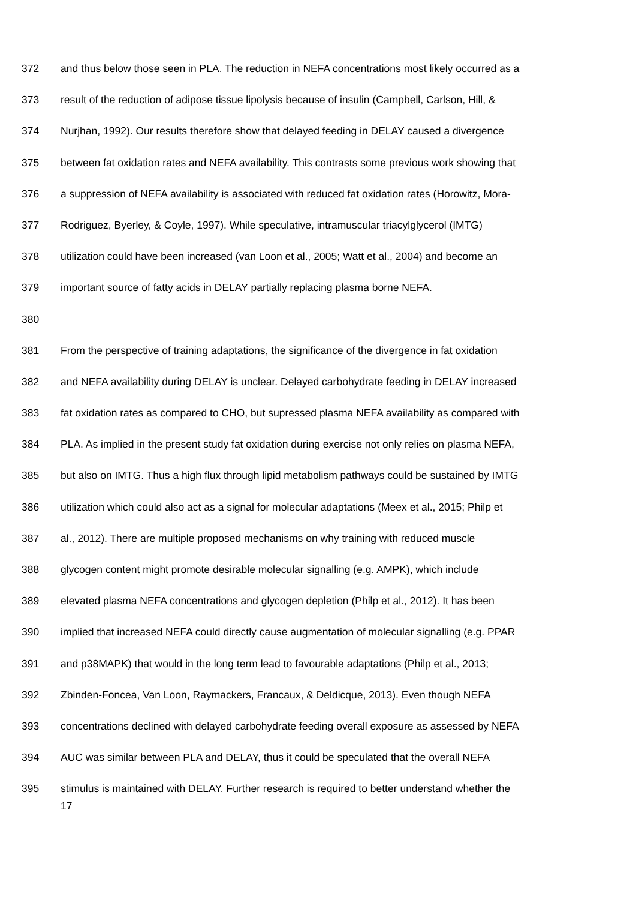372 and thus below those seen in PLA. The reduction in NEFA concentrations most likely occurred as a
373 result of the reduction of adipose tissue lipolysis because of insulin (Campbell, Carlson, Hill, &
374 Nurjhan, 1992). Our results therefore show that delayed feeding in DELAY caused a divergence
375 between fat oxidation rates and NEFA availability. This contrasts some previous work showing that
376 a suppression of NEFA availability is associated with reduced fat oxidation rates (Horowitz, Mora-
377 Rodriguez, Byerley, & Coyle, 1997). While speculative, intramuscular triacylglycerol (IMTG)
378 utilization could have been increased (van Loon et al., 2005; Watt et al., 2004) and become an
379 important source of fatty acids in DELAY partially replacing plasma borne NEFA.
380
381 From the perspective of training adaptations, the significance of the divergence in fat oxidation
382 and NEFA availability during DELAY is unclear. Delayed carbohydrate feeding in DELAY increased
383 fat oxidation rates as compared to CHO, but supressed plasma NEFA availability as compared with
384 PLA. As implied in the present study fat oxidation during exercise not only relies on plasma NEFA,
385 but also on IMTG. Thus a high flux through lipid metabolism pathways could be sustained by IMTG
386 utilization which could also act as a signal for molecular adaptations (Meex et al., 2015; Philp et
387 al., 2012). There are multiple proposed mechanisms on why training with reduced muscle
388 glycogen content might promote desirable molecular signalling (e.g. AMPK), which include
389 elevated plasma NEFA concentrations and glycogen depletion (Philp et al., 2012). It has been
390 implied that increased NEFA could directly cause augmentation of molecular signalling (e.g. PPAR
391 and p38MAPK) that would in the long term lead to favourable adaptations (Philp et al., 2013;
392 Zbinden-Foncea, Van Loon, Raymackers, Francaux, & Deldicque, 2013). Even though NEFA
393 concentrations declined with delayed carbohydrate feeding overall exposure as assessed by NEFA
394 AUC was similar between PLA and DELAY, thus it could be speculated that the overall NEFA
395 stimulus is maintained with DELAY. Further research is required to better understand whether the
17